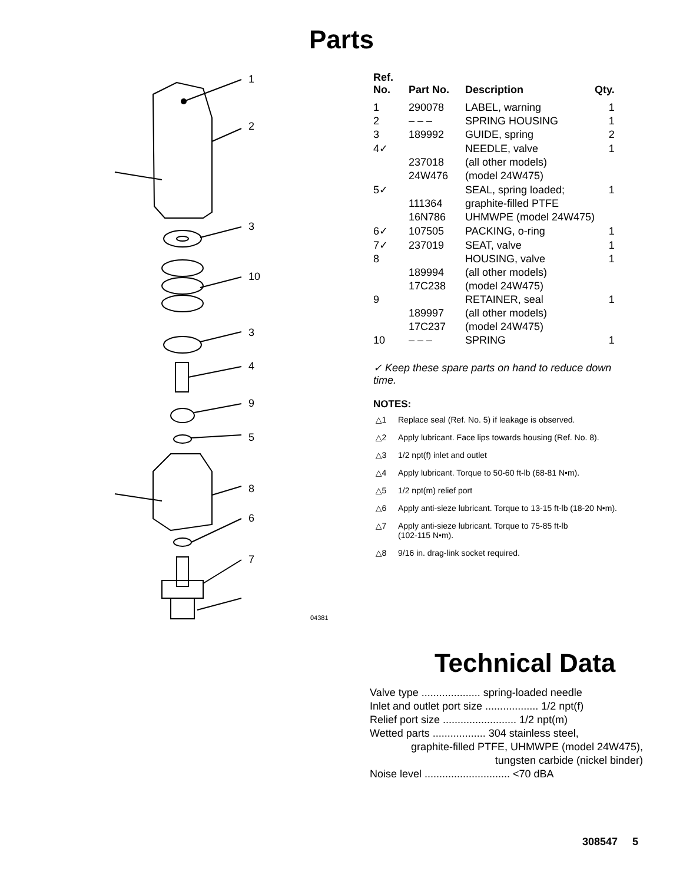Parts
1
2
3
10
3
4
9
5
8
6
7
04381
| Ref. No. | Part No. | Description | Qty. |
| --- | --- | --- | --- |
| 1 | 290078 | LABEL, warning | 1 |
| 2 | – – – | SPRING HOUSING | 1 |
| 3 | 189992 | GUIDE, spring | 2 |
| 4✓ | | NEEDLE, valve | 1 |
| | 237018 | (all other models) | |
| | 24W476 | (model 24W475) | |
| 5✓ | | SEAL, spring loaded; | 1 |
| | 111364 | graphite-filled PTFE | |
| | 16N786 | UHMWPE (model 24W475) | |
| 6✓ | 107505 | PACKING, o-ring | 1 |
| 7✓ | 237019 | SEAT, valve | 1 |
| 8 | | HOUSING, valve | 1 |
| | 189994 | (all other models) | |
| | 17C238 | (model 24W475) | |
| 9 | | RETAINER, seal | 1 |
| | 189997 | (all other models) | |
| | 17C237 | (model 24W475) | |
| 10 | – – – | SPRING | 1 |
✓ Keep these spare parts on hand to reduce down time.
NOTES:
△1 Replace seal (Ref. No. 5) if leakage is observed.
△2 Apply lubricant. Face lips towards housing (Ref. No. 8).
△3 1/2 npt(f) inlet and outlet
△4 Apply lubricant. Torque to 50-60 ft-lb (68-81 N•m).
△5 1/2 npt(m) relief port
△6 Apply anti-sieze lubricant. Torque to 13-15 ft-lb (18-20 N•m).
△7 Apply anti-sieze lubricant. Torque to 75-85 ft-lb
(102-115 N•m).
△8 9/16 in. drag-link socket required.
Technical Data
Valve type .................... spring-loaded needle
Inlet and outlet port size .................. 1/2 npt(f)
Relief port size ......................... 1/2 npt(m)
Wetted parts .................. 304 stainless steel,
graphite-filled PTFE, UHMWPE (model 24W475),
tungsten carbide (nickel binder)
Noise level ............................. <70 dBA
308547 5